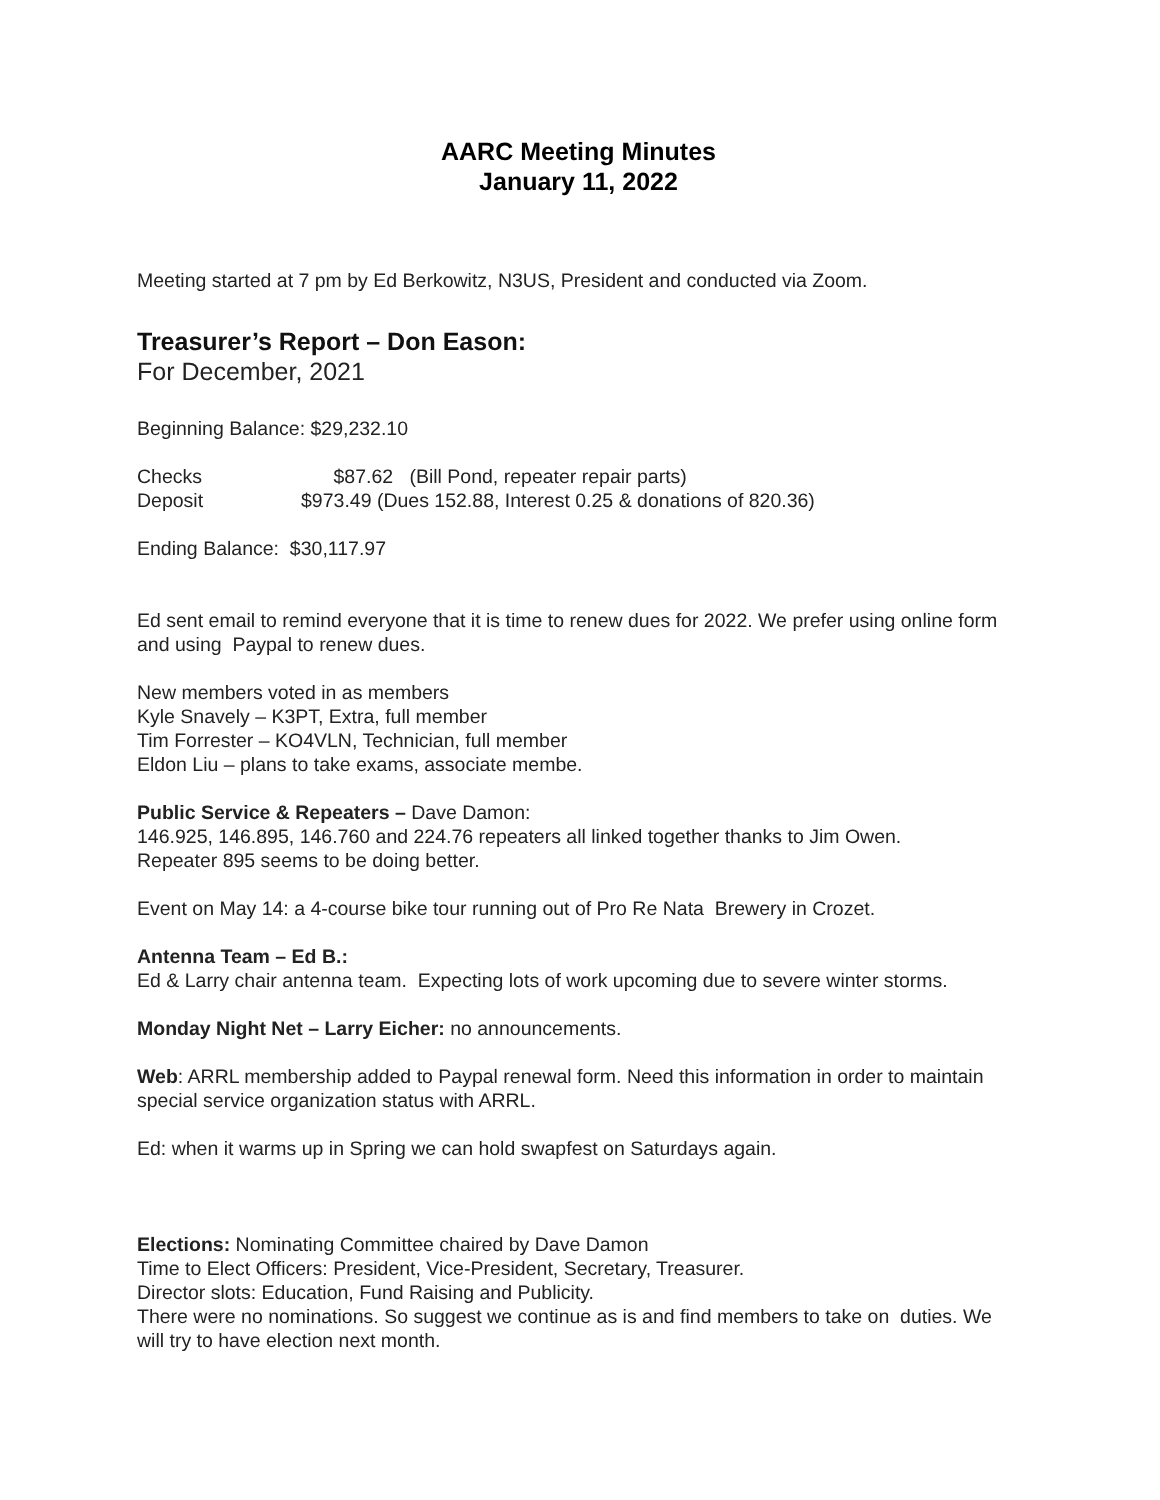AARC Meeting Minutes
January 11, 2022
Meeting started at 7 pm by Ed Berkowitz, N3US, President and conducted via Zoom.
Treasurer’s Report – Don Eason:
For December, 2021
Beginning Balance: $29,232.10
Checks $87.62 (Bill Pond, repeater repair parts)
Deposit $973.49 (Dues 152.88, Interest 0.25 & donations of 820.36)
Ending Balance: $30,117.97
Ed sent email to remind everyone that it is time to renew dues for 2022. We prefer using online form and using Paypal to renew dues.
New members voted in as members
Kyle Snavely – K3PT, Extra, full member
Tim Forrester – KO4VLN, Technician, full member
Eldon Liu – plans to take exams, associate membe.
Public Service & Repeaters – Dave Damon:
146.925, 146.895, 146.760 and 224.76 repeaters all linked together thanks to Jim Owen.
Repeater 895 seems to be doing better.
Event on May 14: a 4-course bike tour running out of Pro Re Nata Brewery in Crozet.
Antenna Team – Ed B.:
Ed & Larry chair antenna team. Expecting lots of work upcoming due to severe winter storms.
Monday Night Net – Larry Eicher: no announcements.
Web: ARRL membership added to Paypal renewal form. Need this information in order to maintain special service organization status with ARRL.
Ed: when it warms up in Spring we can hold swapfest on Saturdays again.
Elections: Nominating Committee chaired by Dave Damon
Time to Elect Officers: President, Vice-President, Secretary, Treasurer.
Director slots: Education, Fund Raising and Publicity.
There were no nominations. So suggest we continue as is and find members to take on duties. We will try to have election next month.